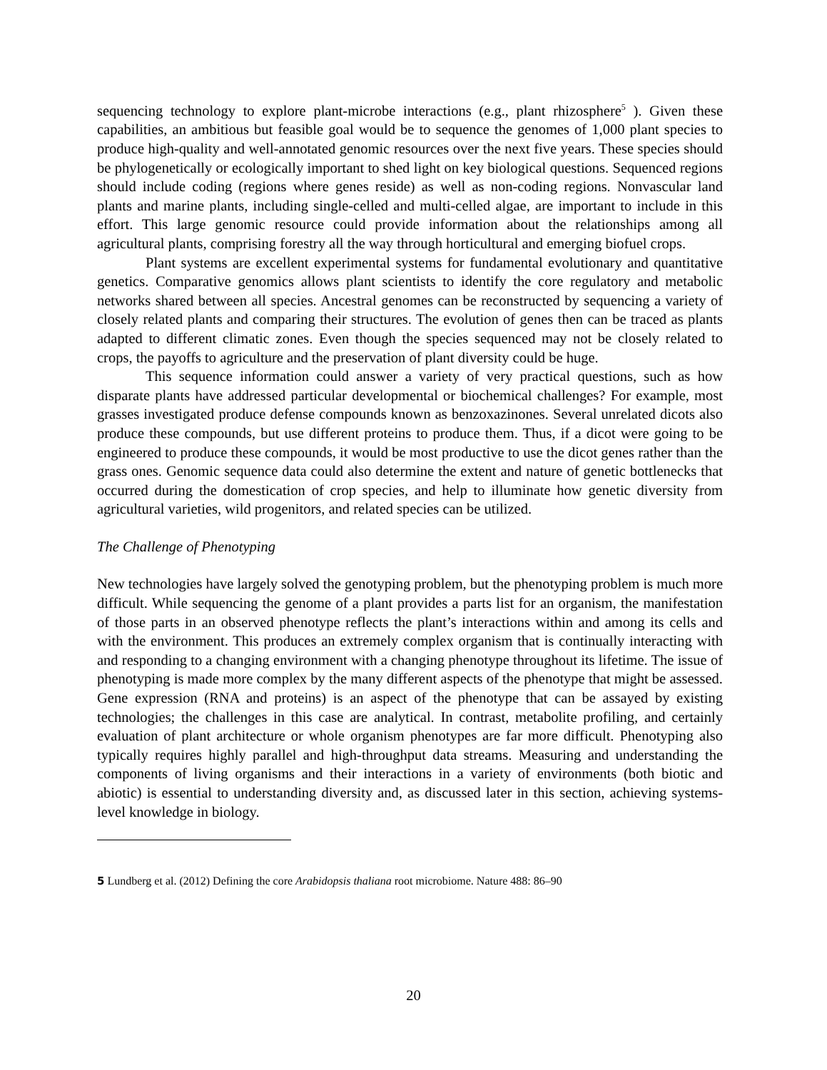sequencing technology to explore plant-microbe interactions (e.g., plant rhizosphere<sup>5</sup> ). Given these capabilities, an ambitious but feasible goal would be to sequence the genomes of 1,000 plant species to produce high-quality and well-annotated genomic resources over the next five years. These species should be phylogenetically or ecologically important to shed light on key biological questions. Sequenced regions should include coding (regions where genes reside) as well as non-coding regions. Nonvascular land plants and marine plants, including single-celled and multi-celled algae, are important to include in this effort. This large genomic resource could provide information about the relationships among all agricultural plants, comprising forestry all the way through horticultural and emerging biofuel crops.
Plant systems are excellent experimental systems for fundamental evolutionary and quantitative genetics. Comparative genomics allows plant scientists to identify the core regulatory and metabolic networks shared between all species. Ancestral genomes can be reconstructed by sequencing a variety of closely related plants and comparing their structures. The evolution of genes then can be traced as plants adapted to different climatic zones. Even though the species sequenced may not be closely related to crops, the payoffs to agriculture and the preservation of plant diversity could be huge.
This sequence information could answer a variety of very practical questions, such as how disparate plants have addressed particular developmental or biochemical challenges? For example, most grasses investigated produce defense compounds known as benzoxazinones. Several unrelated dicots also produce these compounds, but use different proteins to produce them. Thus, if a dicot were going to be engineered to produce these compounds, it would be most productive to use the dicot genes rather than the grass ones. Genomic sequence data could also determine the extent and nature of genetic bottlenecks that occurred during the domestication of crop species, and help to illuminate how genetic diversity from agricultural varieties, wild progenitors, and related species can be utilized.
The Challenge of Phenotyping
New technologies have largely solved the genotyping problem, but the phenotyping problem is much more difficult. While sequencing the genome of a plant provides a parts list for an organism, the manifestation of those parts in an observed phenotype reflects the plant’s interactions within and among its cells and with the environment. This produces an extremely complex organism that is continually interacting with and responding to a changing environment with a changing phenotype throughout its lifetime. The issue of phenotyping is made more complex by the many different aspects of the phenotype that might be assessed. Gene expression (RNA and proteins) is an aspect of the phenotype that can be assayed by existing technologies; the challenges in this case are analytical. In contrast, metabolite profiling, and certainly evaluation of plant architecture or whole organism phenotypes are far more difficult. Phenotyping also typically requires highly parallel and high-throughput data streams. Measuring and understanding the components of living organisms and their interactions in a variety of environments (both biotic and abiotic) is essential to understanding diversity and, as discussed later in this section, achieving systems-level knowledge in biology.
5 Lundberg et al. (2012) Defining the core Arabidopsis thaliana root microbiome. Nature 488: 86–90
20